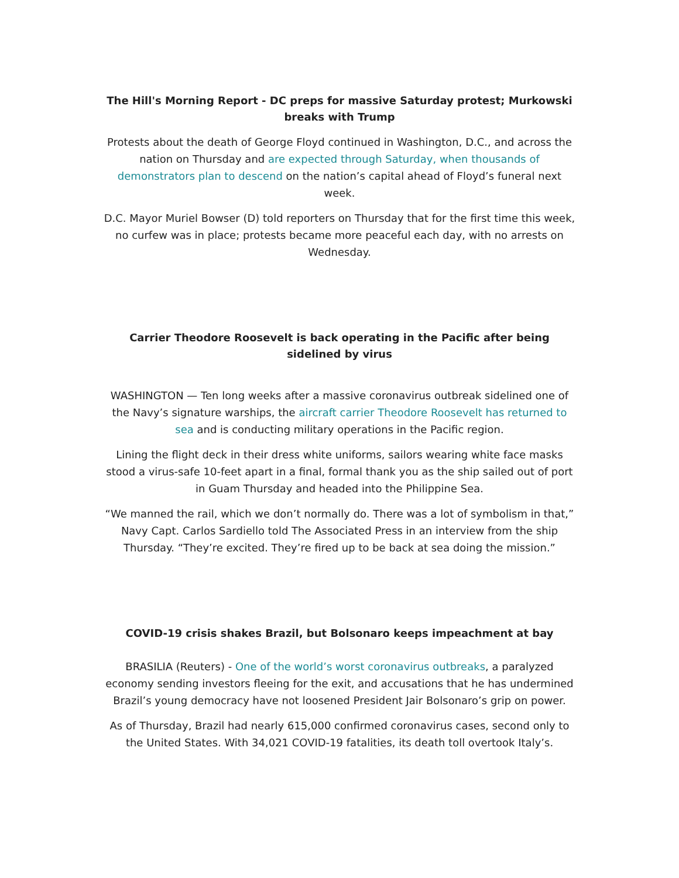The Hill's Morning Report - DC preps for massive Saturday protest; Murkowski breaks with Trump
Protests about the death of George Floyd continued in Washington, D.C., and across the nation on Thursday and are expected through Saturday, when thousands of demonstrators plan to descend on the nation’s capital ahead of Floyd’s funeral next week.
D.C. Mayor Muriel Bowser (D) told reporters on Thursday that for the first time this week, no curfew was in place; protests became more peaceful each day, with no arrests on Wednesday.
Carrier Theodore Roosevelt is back operating in the Pacific after being sidelined by virus
WASHINGTON — Ten long weeks after a massive coronavirus outbreak sidelined one of the Navy’s signature warships, the aircraft carrier Theodore Roosevelt has returned to sea and is conducting military operations in the Pacific region.
Lining the flight deck in their dress white uniforms, sailors wearing white face masks stood a virus-safe 10-feet apart in a final, formal thank you as the ship sailed out of port in Guam Thursday and headed into the Philippine Sea.
“We manned the rail, which we don’t normally do. There was a lot of symbolism in that,” Navy Capt. Carlos Sardiello told The Associated Press in an interview from the ship Thursday. “They’re excited. They’re fired up to be back at sea doing the mission.”
COVID-19 crisis shakes Brazil, but Bolsonaro keeps impeachment at bay
BRASILIA (Reuters) - One of the world’s worst coronavirus outbreaks, a paralyzed economy sending investors fleeing for the exit, and accusations that he has undermined Brazil’s young democracy have not loosened President Jair Bolsonaro’s grip on power.
As of Thursday, Brazil had nearly 615,000 confirmed coronavirus cases, second only to the United States. With 34,021 COVID-19 fatalities, its death toll overtook Italy’s.